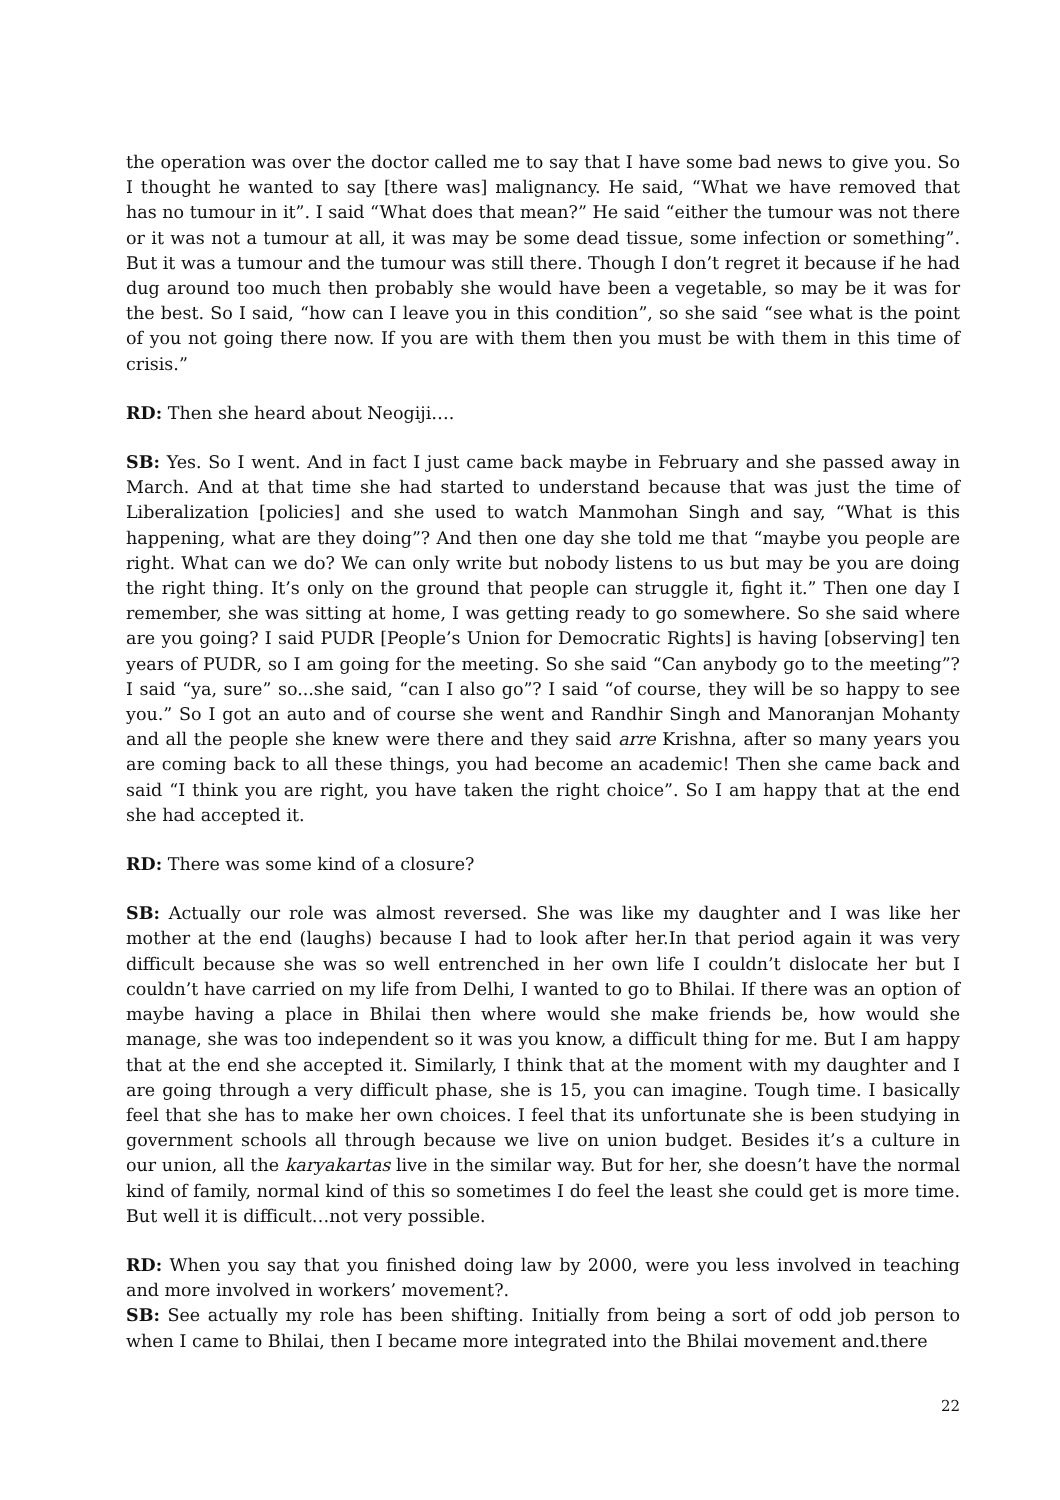the operation was over the doctor called me to say that I have some bad news to give you. So I thought he wanted to say [there was] malignancy. He said, “What we have removed that has no tumour in it”. I said “What does that mean?” He said “either the tumour was not there or it was not a tumour at all, it was may be some dead tissue, some infection or something”. But it was a tumour and the tumour was still there. Though I don’t regret it because if he had dug around too much then probably she would have been a vegetable, so may be it was for the best. So I said, “how can I leave you in this condition”, so she said “see what is the point of you not going there now. If you are with them then you must be with them in this time of crisis.”
RD: Then she heard about Neogiji….
SB: Yes. So I went. And in fact I just came back maybe in February and she passed away in March. And at that time she had started to understand because that was just the time of Liberalization [policies] and she used to watch Manmohan Singh and say, “What is this happening, what are they doing”? And then one day she told me that “maybe you people are right. What can we do? We can only write but nobody listens to us but may be you are doing the right thing. It’s only on the ground that people can struggle it, fight it.” Then one day I remember, she was sitting at home, I was getting ready to go somewhere. So she said where are you going? I said PUDR [People’s Union for Democratic Rights] is having [observing] ten years of PUDR, so I am going for the meeting. So she said “Can anybody go to the meeting”? I said “ya, sure” so...she said, “can I also go”? I said “of course, they will be so happy to see you.” So I got an auto and of course she went and Randhir Singh and Manoranjan Mohanty and all the people she knew were there and they said arre Krishna, after so many years you are coming back to all these things, you had become an academic! Then she came back and said “I think you are right, you have taken the right choice”. So I am happy that at the end she had accepted it.
RD: There was some kind of a closure?
SB: Actually our role was almost reversed. She was like my daughter and I was like her mother at the end (laughs) because I had to look after her.In that period again it was very difficult because she was so well entrenched in her own life I couldn’t dislocate her but I couldn’t have carried on my life from Delhi, I wanted to go to Bhilai. If there was an option of maybe having a place in Bhilai then where would she make friends be, how would she manage, she was too independent so it was you know, a difficult thing for me. But I am happy that at the end she accepted it. Similarly, I think that at the moment with my daughter and I are going through a very difficult phase, she is 15, you can imagine. Tough time. I basically feel that she has to make her own choices. I feel that its unfortunate she is been studying in government schools all through because we live on union budget. Besides it’s a culture in our union, all the karyakartas live in the similar way. But for her, she doesn’t have the normal kind of family, normal kind of this so sometimes I do feel the least she could get is more time. But well it is difficult…not very possible.
RD: When you say that you finished doing law by 2000, were you less involved in teaching and more involved in workers’ movement?.
SB: See actually my role has been shifting. Initially from being a sort of odd job person to when I came to Bhilai, then I became more integrated into the Bhilai movement and.there
22